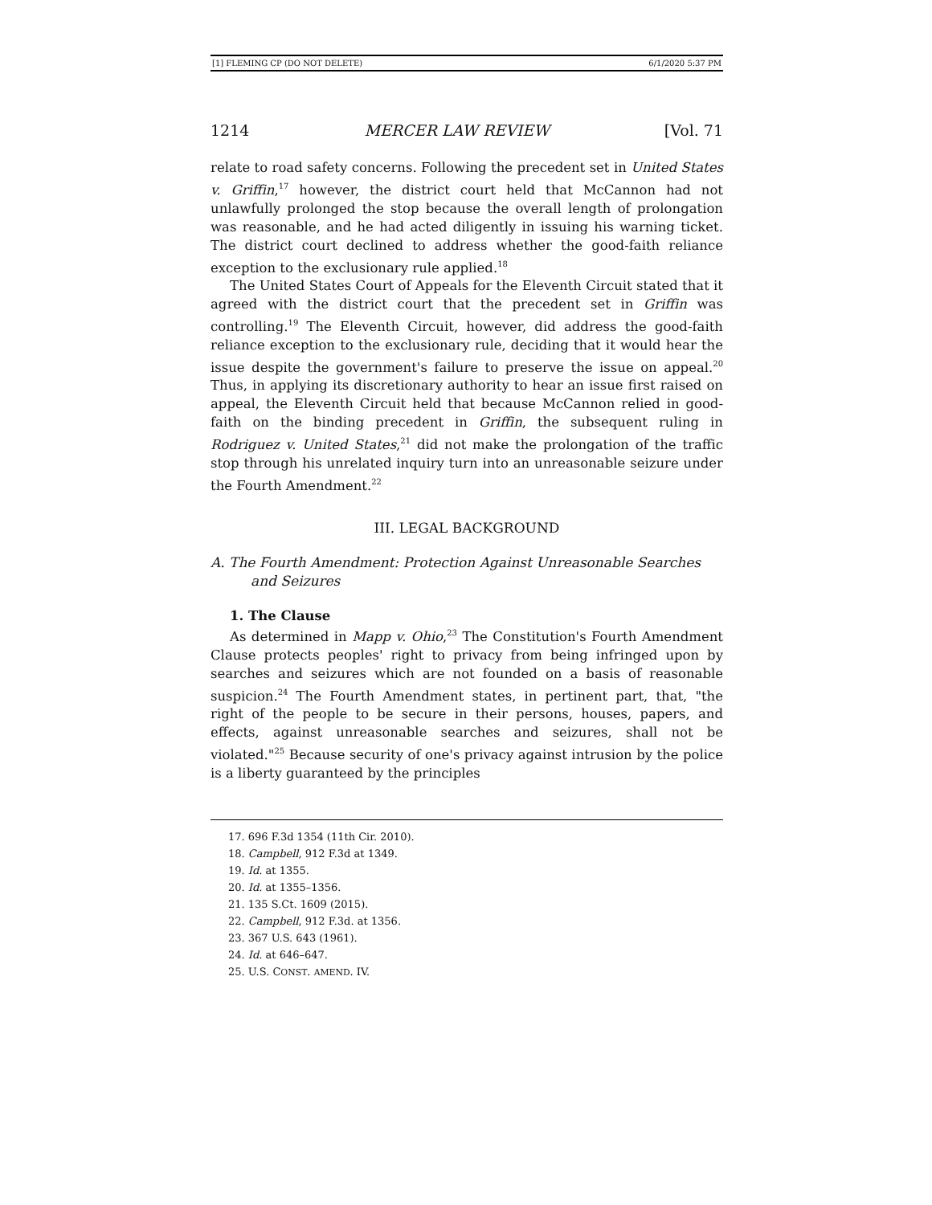[1] FLEMING CP (DO NOT DELETE) 6/1/2020 5:37 PM
1214 MERCER LAW REVIEW [Vol. 71
relate to road safety concerns. Following the precedent set in United States v. Griffin,<sup>17</sup> however, the district court held that McCannon had not unlawfully prolonged the stop because the overall length of prolongation was reasonable, and he had acted diligently in issuing his warning ticket. The district court declined to address whether the good-faith reliance exception to the exclusionary rule applied.<sup>18</sup>
The United States Court of Appeals for the Eleventh Circuit stated that it agreed with the district court that the precedent set in Griffin was controlling.<sup>19</sup> The Eleventh Circuit, however, did address the good-faith reliance exception to the exclusionary rule, deciding that it would hear the issue despite the government's failure to preserve the issue on appeal.<sup>20</sup> Thus, in applying its discretionary authority to hear an issue first raised on appeal, the Eleventh Circuit held that because McCannon relied in good-faith on the binding precedent in Griffin, the subsequent ruling in Rodriguez v. United States,<sup>21</sup> did not make the prolongation of the traffic stop through his unrelated inquiry turn into an unreasonable seizure under the Fourth Amendment.<sup>22</sup>
III. LEGAL BACKGROUND
A. The Fourth Amendment: Protection Against Unreasonable Searches and Seizures
1. The Clause
As determined in Mapp v. Ohio,<sup>23</sup> The Constitution's Fourth Amendment Clause protects peoples' right to privacy from being infringed upon by searches and seizures which are not founded on a basis of reasonable suspicion.<sup>24</sup> The Fourth Amendment states, in pertinent part, that, "the right of the people to be secure in their persons, houses, papers, and effects, against unreasonable searches and seizures, shall not be violated."<sup>25</sup> Because security of one's privacy against intrusion by the police is a liberty guaranteed by the principles
17. 696 F.3d 1354 (11th Cir. 2010).
18. Campbell, 912 F.3d at 1349.
19. Id. at 1355.
20. Id. at 1355–1356.
21. 135 S.Ct. 1609 (2015).
22. Campbell, 912 F.3d. at 1356.
23. 367 U.S. 643 (1961).
24. Id. at 646–647.
25. U.S. CONST. AMEND. IV.